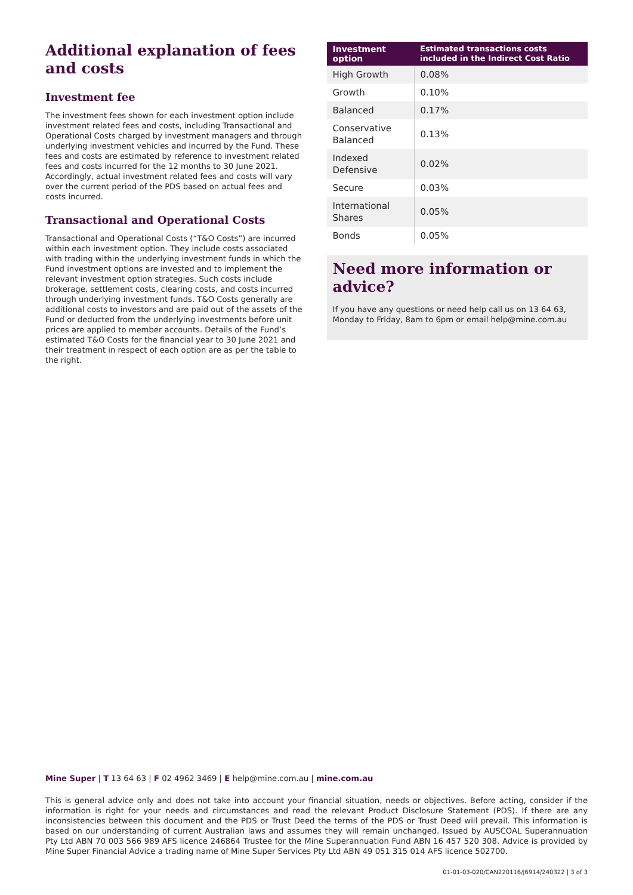Additional explanation of fees and costs
Investment fee
The investment fees shown for each investment option include investment related fees and costs, including Transactional and Operational Costs charged by investment managers and through underlying investment vehicles and incurred by the Fund. These fees and costs are estimated by reference to investment related fees and costs incurred for the 12 months to 30 June 2021. Accordingly, actual investment related fees and costs will vary over the current period of the PDS based on actual fees and costs incurred.
Transactional and Operational Costs
Transactional and Operational Costs (“T&O Costs”) are incurred within each investment option. They include costs associated with trading within the underlying investment funds in which the Fund investment options are invested and to implement the relevant investment option strategies. Such costs include brokerage, settlement costs, clearing costs, and costs incurred through underlying investment funds. T&O Costs generally are additional costs to investors and are paid out of the assets of the Fund or deducted from the underlying investments before unit prices are applied to member accounts. Details of the Fund’s estimated T&O Costs for the financial year to 30 June 2021 and their treatment in respect of each option are as per the table to the right.
| Investment option | Estimated transactions costs included in the Indirect Cost Ratio |
| --- | --- |
| High Growth | 0.08% |
| Growth | 0.10% |
| Balanced | 0.17% |
| Conservative Balanced | 0.13% |
| Indexed Defensive | 0.02% |
| Secure | 0.03% |
| International Shares | 0.05% |
| Bonds | 0.05% |
Need more information or advice?
If you have any questions or need help call us on 13 64 63, Monday to Friday, 8am to 6pm or email help@mine.com.au
Mine Super | T 13 64 63 | F 02 4962 3469 | E help@mine.com.au | mine.com.au
This is general advice only and does not take into account your financial situation, needs or objectives. Before acting, consider if the information is right for your needs and circumstances and read the relevant Product Disclosure Statement (PDS). If there are any inconsistencies between this document and the PDS or Trust Deed the terms of the PDS or Trust Deed will prevail. This information is based on our understanding of current Australian laws and assumes they will remain unchanged. Issued by AUSCOAL Superannuation Pty Ltd ABN 70 003 566 989 AFS licence 246864 Trustee for the Mine Superannuation Fund ABN 16 457 520 308. Advice is provided by Mine Super Financial Advice a trading name of Mine Super Services Pty Ltd ABN 49 051 315 014 AFS licence 502700.
01-01-03-020/CAN220116/J6914/240322 | 3 of 3